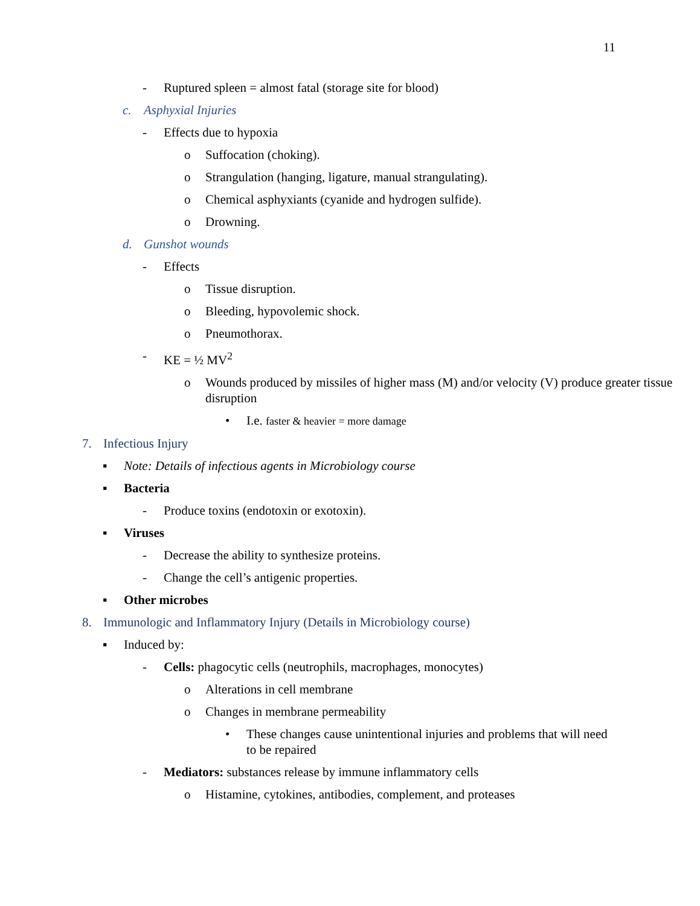11
- Ruptured spleen = almost fatal (storage site for blood)
c. Asphyxial Injuries
- Effects due to hypoxia
o Suffocation (choking).
o Strangulation (hanging, ligature, manual strangulating).
o Chemical asphyxiants (cyanide and hydrogen sulfide).
o Drowning.
d. Gunshot wounds
- Effects
o Tissue disruption.
o Bleeding, hypovolemic shock.
o Pneumothorax.
- KE = ½ MV<sup>2</sup>
o Wounds produced by missiles of higher mass (M) and/or velocity (V) produce greater tissue disruption
• I.e. faster & heavier = more damage
7. Infectious Injury
▪ Note: Details of infectious agents in Microbiology course
▪ Bacteria
- Produce toxins (endotoxin or exotoxin).
▪ Viruses
- Decrease the ability to synthesize proteins.
- Change the cell’s antigenic properties.
▪ Other microbes
8. Immunologic and Inflammatory Injury (Details in Microbiology course)
▪ Induced by:
- Cells: phagocytic cells (neutrophils, macrophages, monocytes)
o Alterations in cell membrane
o Changes in membrane permeability
• These changes cause unintentional injuries and problems that will need to be repaired
- Mediators: substances release by immune inflammatory cells
o Histamine, cytokines, antibodies, complement, and proteases